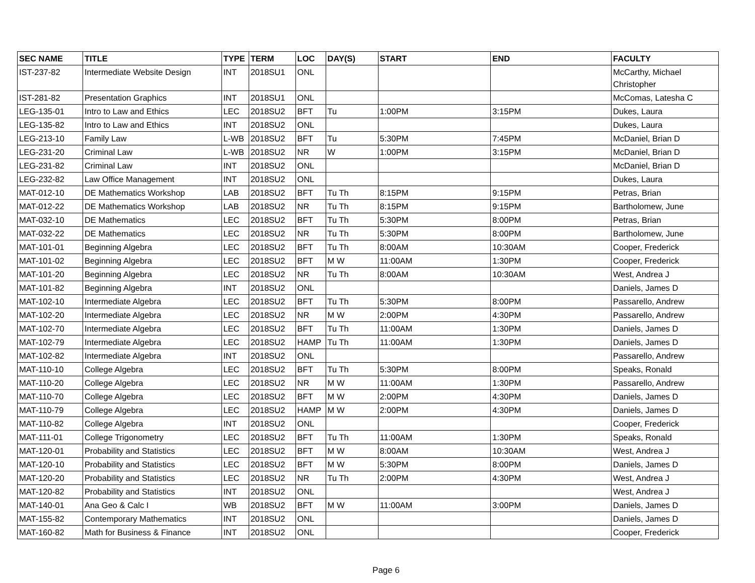| SEC NAME | TITLE | TYPE | TERM | LOC | DAY(S) | START | END | FACULTY |
| --- | --- | --- | --- | --- | --- | --- | --- | --- |
| IST-237-82 | Intermediate Website Design | INT | 2018SU1 | ONL | | | | McCarthy, Michael Christopher |
| IST-281-82 | Presentation Graphics | INT | 2018SU1 | ONL | | | | McComas, Latesha C |
| LEG-135-01 | Intro to Law and Ethics | LEC | 2018SU2 | BFT | Tu | 1:00PM | 3:15PM | Dukes, Laura |
| LEG-135-82 | Intro to Law and Ethics | INT | 2018SU2 | ONL | | | | Dukes, Laura |
| LEG-213-10 | Family Law | L-WB | 2018SU2 | BFT | Tu | 5:30PM | 7:45PM | McDaniel, Brian D |
| LEG-231-20 | Criminal Law | L-WB | 2018SU2 | NR | W | 1:00PM | 3:15PM | McDaniel, Brian D |
| LEG-231-82 | Criminal Law | INT | 2018SU2 | ONL | | | | McDaniel, Brian D |
| LEG-232-82 | Law Office Management | INT | 2018SU2 | ONL | | | | Dukes, Laura |
| MAT-012-10 | DE Mathematics Workshop | LAB | 2018SU2 | BFT | Tu Th | 8:15PM | 9:15PM | Petras, Brian |
| MAT-012-22 | DE Mathematics Workshop | LAB | 2018SU2 | NR | Tu Th | 8:15PM | 9:15PM | Bartholomew, June |
| MAT-032-10 | DE Mathematics | LEC | 2018SU2 | BFT | Tu Th | 5:30PM | 8:00PM | Petras, Brian |
| MAT-032-22 | DE Mathematics | LEC | 2018SU2 | NR | Tu Th | 5:30PM | 8:00PM | Bartholomew, June |
| MAT-101-01 | Beginning Algebra | LEC | 2018SU2 | BFT | Tu Th | 8:00AM | 10:30AM | Cooper, Frederick |
| MAT-101-02 | Beginning Algebra | LEC | 2018SU2 | BFT | M W | 11:00AM | 1:30PM | Cooper, Frederick |
| MAT-101-20 | Beginning Algebra | LEC | 2018SU2 | NR | Tu Th | 8:00AM | 10:30AM | West, Andrea J |
| MAT-101-82 | Beginning Algebra | INT | 2018SU2 | ONL | | | | Daniels, James D |
| MAT-102-10 | Intermediate Algebra | LEC | 2018SU2 | BFT | Tu Th | 5:30PM | 8:00PM | Passarello, Andrew |
| MAT-102-20 | Intermediate Algebra | LEC | 2018SU2 | NR | M W | 2:00PM | 4:30PM | Passarello, Andrew |
| MAT-102-70 | Intermediate Algebra | LEC | 2018SU2 | BFT | Tu Th | 11:00AM | 1:30PM | Daniels, James D |
| MAT-102-79 | Intermediate Algebra | LEC | 2018SU2 | HAMP | Tu Th | 11:00AM | 1:30PM | Daniels, James D |
| MAT-102-82 | Intermediate Algebra | INT | 2018SU2 | ONL | | | | Passarello, Andrew |
| MAT-110-10 | College Algebra | LEC | 2018SU2 | BFT | Tu Th | 5:30PM | 8:00PM | Speaks, Ronald |
| MAT-110-20 | College Algebra | LEC | 2018SU2 | NR | M W | 11:00AM | 1:30PM | Passarello, Andrew |
| MAT-110-70 | College Algebra | LEC | 2018SU2 | BFT | M W | 2:00PM | 4:30PM | Daniels, James D |
| MAT-110-79 | College Algebra | LEC | 2018SU2 | HAMP | M W | 2:00PM | 4:30PM | Daniels, James D |
| MAT-110-82 | College Algebra | INT | 2018SU2 | ONL | | | | Cooper, Frederick |
| MAT-111-01 | College Trigonometry | LEC | 2018SU2 | BFT | Tu Th | 11:00AM | 1:30PM | Speaks, Ronald |
| MAT-120-01 | Probability and Statistics | LEC | 2018SU2 | BFT | M W | 8:00AM | 10:30AM | West, Andrea J |
| MAT-120-10 | Probability and Statistics | LEC | 2018SU2 | BFT | M W | 5:30PM | 8:00PM | Daniels, James D |
| MAT-120-20 | Probability and Statistics | LEC | 2018SU2 | NR | Tu Th | 2:00PM | 4:30PM | West, Andrea J |
| MAT-120-82 | Probability and Statistics | INT | 2018SU2 | ONL | | | | West, Andrea J |
| MAT-140-01 | Ana Geo & Calc I | WB | 2018SU2 | BFT | M W | 11:00AM | 3:00PM | Daniels, James D |
| MAT-155-82 | Contemporary Mathematics | INT | 2018SU2 | ONL | | | | Daniels, James D |
| MAT-160-82 | Math for Business & Finance | INT | 2018SU2 | ONL | | | | Cooper, Frederick |
Page 6